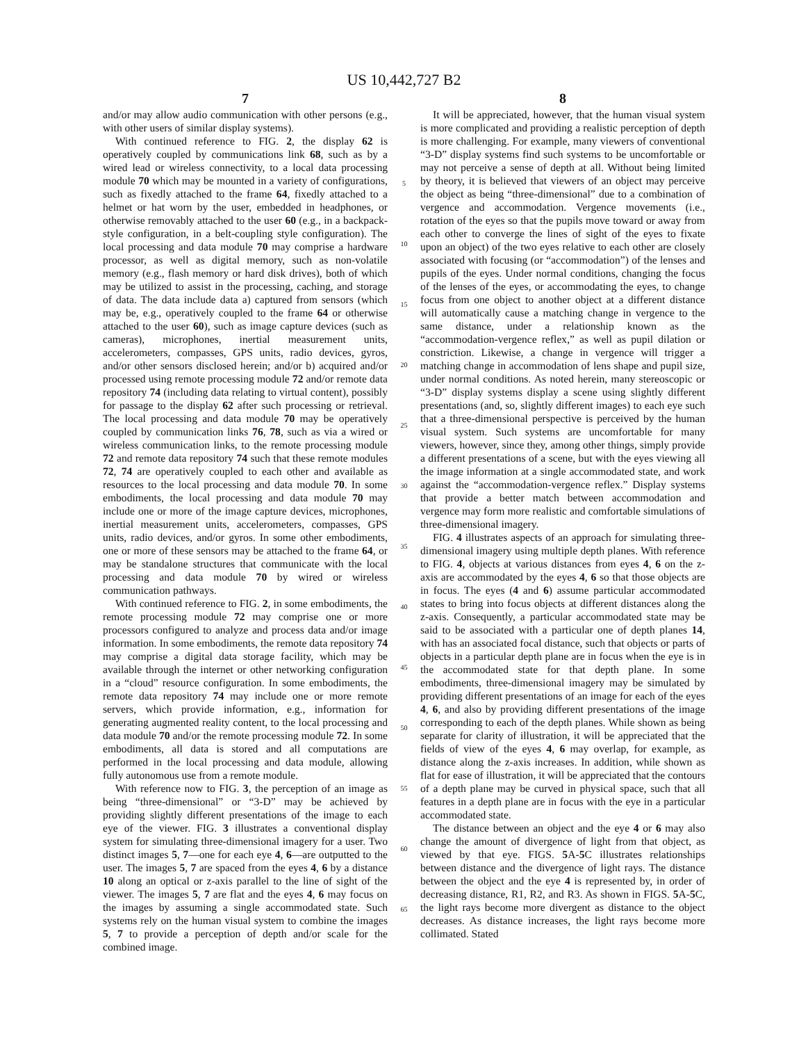US 10,442,727 B2
7
and/or may allow audio communication with other persons (e.g., with other users of similar display systems).
With continued reference to FIG. 2, the display 62 is operatively coupled by communications link 68, such as by a wired lead or wireless connectivity, to a local data processing module 70 which may be mounted in a variety of configurations, such as fixedly attached to the frame 64, fixedly attached to a helmet or hat worn by the user, embedded in headphones, or otherwise removably attached to the user 60 (e.g., in a backpack-style configuration, in a belt-coupling style configuration). The local processing and data module 70 may comprise a hardware processor, as well as digital memory, such as non-volatile memory (e.g., flash memory or hard disk drives), both of which may be utilized to assist in the processing, caching, and storage of data. The data include data a) captured from sensors (which may be, e.g., operatively coupled to the frame 64 or otherwise attached to the user 60), such as image capture devices (such as cameras), microphones, inertial measurement units, accelerometers, compasses, GPS units, radio devices, gyros, and/or other sensors disclosed herein; and/or b) acquired and/or processed using remote processing module 72 and/or remote data repository 74 (including data relating to virtual content), possibly for passage to the display 62 after such processing or retrieval. The local processing and data module 70 may be operatively coupled by communication links 76, 78, such as via a wired or wireless communication links, to the remote processing module 72 and remote data repository 74 such that these remote modules 72, 74 are operatively coupled to each other and available as resources to the local processing and data module 70. In some embodiments, the local processing and data module 70 may include one or more of the image capture devices, microphones, inertial measurement units, accelerometers, compasses, GPS units, radio devices, and/or gyros. In some other embodiments, one or more of these sensors may be attached to the frame 64, or may be standalone structures that communicate with the local processing and data module 70 by wired or wireless communication pathways.
With continued reference to FIG. 2, in some embodiments, the remote processing module 72 may comprise one or more processors configured to analyze and process data and/or image information. In some embodiments, the remote data repository 74 may comprise a digital data storage facility, which may be available through the internet or other networking configuration in a “cloud” resource configuration. In some embodiments, the remote data repository 74 may include one or more remote servers, which provide information, e.g., information for generating augmented reality content, to the local processing and data module 70 and/or the remote processing module 72. In some embodiments, all data is stored and all computations are performed in the local processing and data module, allowing fully autonomous use from a remote module.
With reference now to FIG. 3, the perception of an image as being “three-dimensional” or “3-D” may be achieved by providing slightly different presentations of the image to each eye of the viewer. FIG. 3 illustrates a conventional display system for simulating three-dimensional imagery for a user. Two distinct images 5, 7—one for each eye 4, 6—are outputted to the user. The images 5, 7 are spaced from the eyes 4, 6 by a distance 10 along an optical or z-axis parallel to the line of sight of the viewer. The images 5, 7 are flat and the eyes 4, 6 may focus on the images by assuming a single accommodated state. Such systems rely on the human visual system to combine the images 5, 7 to provide a perception of depth and/or scale for the combined image.
5
10
15
20
25
30
35
40
45
50
55
60
65
8
It will be appreciated, however, that the human visual system is more complicated and providing a realistic perception of depth is more challenging. For example, many viewers of conventional “3-D” display systems find such systems to be uncomfortable or may not perceive a sense of depth at all. Without being limited by theory, it is believed that viewers of an object may perceive the object as being “three-dimensional” due to a combination of vergence and accommodation. Vergence movements (i.e., rotation of the eyes so that the pupils move toward or away from each other to converge the lines of sight of the eyes to fixate upon an object) of the two eyes relative to each other are closely associated with focusing (or “accommodation”) of the lenses and pupils of the eyes. Under normal conditions, changing the focus of the lenses of the eyes, or accommodating the eyes, to change focus from one object to another object at a different distance will automatically cause a matching change in vergence to the same distance, under a relationship known as the “accommodation-vergence reflex,” as well as pupil dilation or constriction. Likewise, a change in vergence will trigger a matching change in accommodation of lens shape and pupil size, under normal conditions. As noted herein, many stereoscopic or “3-D” display systems display a scene using slightly different presentations (and, so, slightly different images) to each eye such that a three-dimensional perspective is perceived by the human visual system. Such systems are uncomfortable for many viewers, however, since they, among other things, simply provide a different presentations of a scene, but with the eyes viewing all the image information at a single accommodated state, and work against the “accommodation-vergence reflex.” Display systems that provide a better match between accommodation and vergence may form more realistic and comfortable simulations of three-dimensional imagery.
FIG. 4 illustrates aspects of an approach for simulating three-dimensional imagery using multiple depth planes. With reference to FIG. 4, objects at various distances from eyes 4, 6 on the z-axis are accommodated by the eyes 4, 6 so that those objects are in focus. The eyes (4 and 6) assume particular accommodated states to bring into focus objects at different distances along the z-axis. Consequently, a particular accommodated state may be said to be associated with a particular one of depth planes 14, with has an associated focal distance, such that objects or parts of objects in a particular depth plane are in focus when the eye is in the accommodated state for that depth plane. In some embodiments, three-dimensional imagery may be simulated by providing different presentations of an image for each of the eyes 4, 6, and also by providing different presentations of the image corresponding to each of the depth planes. While shown as being separate for clarity of illustration, it will be appreciated that the fields of view of the eyes 4, 6 may overlap, for example, as distance along the z-axis increases. In addition, while shown as flat for ease of illustration, it will be appreciated that the contours of a depth plane may be curved in physical space, such that all features in a depth plane are in focus with the eye in a particular accommodated state.
The distance between an object and the eye 4 or 6 may also change the amount of divergence of light from that object, as viewed by that eye. FIGS. 5 A-5 C illustrates relationships between distance and the divergence of light rays. The distance between the object and the eye 4 is represented by, in order of decreasing distance, R1, R2, and R3. As shown in FIGS. 5 A-5 C, the light rays become more divergent as distance to the object decreases. As distance increases, the light rays become more collimated. Stated